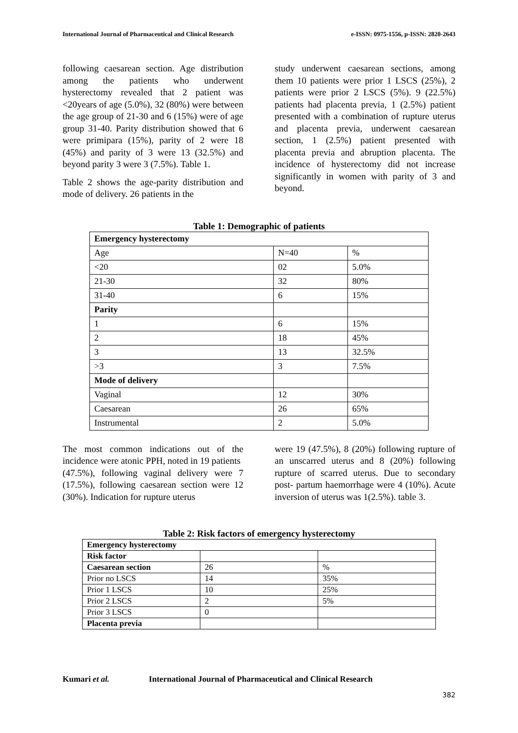International Journal of Pharmaceutical and Clinical Research e-ISSN: 0975-1556, p-ISSN: 2820-2643
following caesarean section. Age distribution among the patients who underwent hysterectomy revealed that 2 patient was <20years of age (5.0%), 32 (80%) were between the age group of 21-30 and 6 (15%) were of age group 31-40. Parity distribution showed that 6 were primipara (15%), parity of 2 were 18 (45%) and parity of 3 were 13 (32.5%) and beyond parity 3 were 3 (7.5%). Table 1.
Table 2 shows the age-parity distribution and mode of delivery. 26 patients in the
study underwent caesarean sections, among them 10 patients were prior 1 LSCS (25%), 2 patients were prior 2 LSCS (5%). 9 (22.5%) patients had placenta previa, 1 (2.5%) patient presented with a combination of rupture uterus and placenta previa, underwent caesarean section, 1 (2.5%) patient presented with placenta previa and abruption placenta. The incidence of hysterectomy did not increase significantly in women with parity of 3 and beyond.
Table 1: Demographic of patients
| Emergency hysterectomy | | |
| Age | N=40 | % |
| <20 | 02 | 5.0% |
| 21-30 | 32 | 80% |
| 31-40 | 6 | 15% |
| Parity | | |
| 1 | 6 | 15% |
| 2 | 18 | 45% |
| 3 | 13 | 32.5% |
| >3 | 3 | 7.5% |
| Mode of delivery | | |
| Vaginal | 12 | 30% |
| Caesarean | 26 | 65% |
| Instrumental | 2 | 5.0% |
The most common indications out of the incidence were atonic PPH, noted in 19 patients
(47.5%), following vaginal delivery were 7 (17.5%), following caesarean section were 12 (30%). Indication for rupture uterus
were 19 (47.5%), 8 (20%) following rupture of an unscarred uterus and 8 (20%) following rupture of scarred uterus. Due to secondary post- partum haemorrhage were 4 (10%). Acute inversion of uterus was 1(2.5%). table 3.
Table 2: Risk factors of emergency hysterectomy
| Emergency hysterectomy | | |
| Risk factor | | |
| Caesarean section | 26 | % |
| Prior no LSCS | 14 | 35% |
| Prior 1 LSCS | 10 | 25% |
| Prior 2 LSCS | 2 | 5% |
| Prior 3 LSCS | 0 | |
| Placenta previa | | |
Kumari et al. International Journal of Pharmaceutical and Clinical Research
382